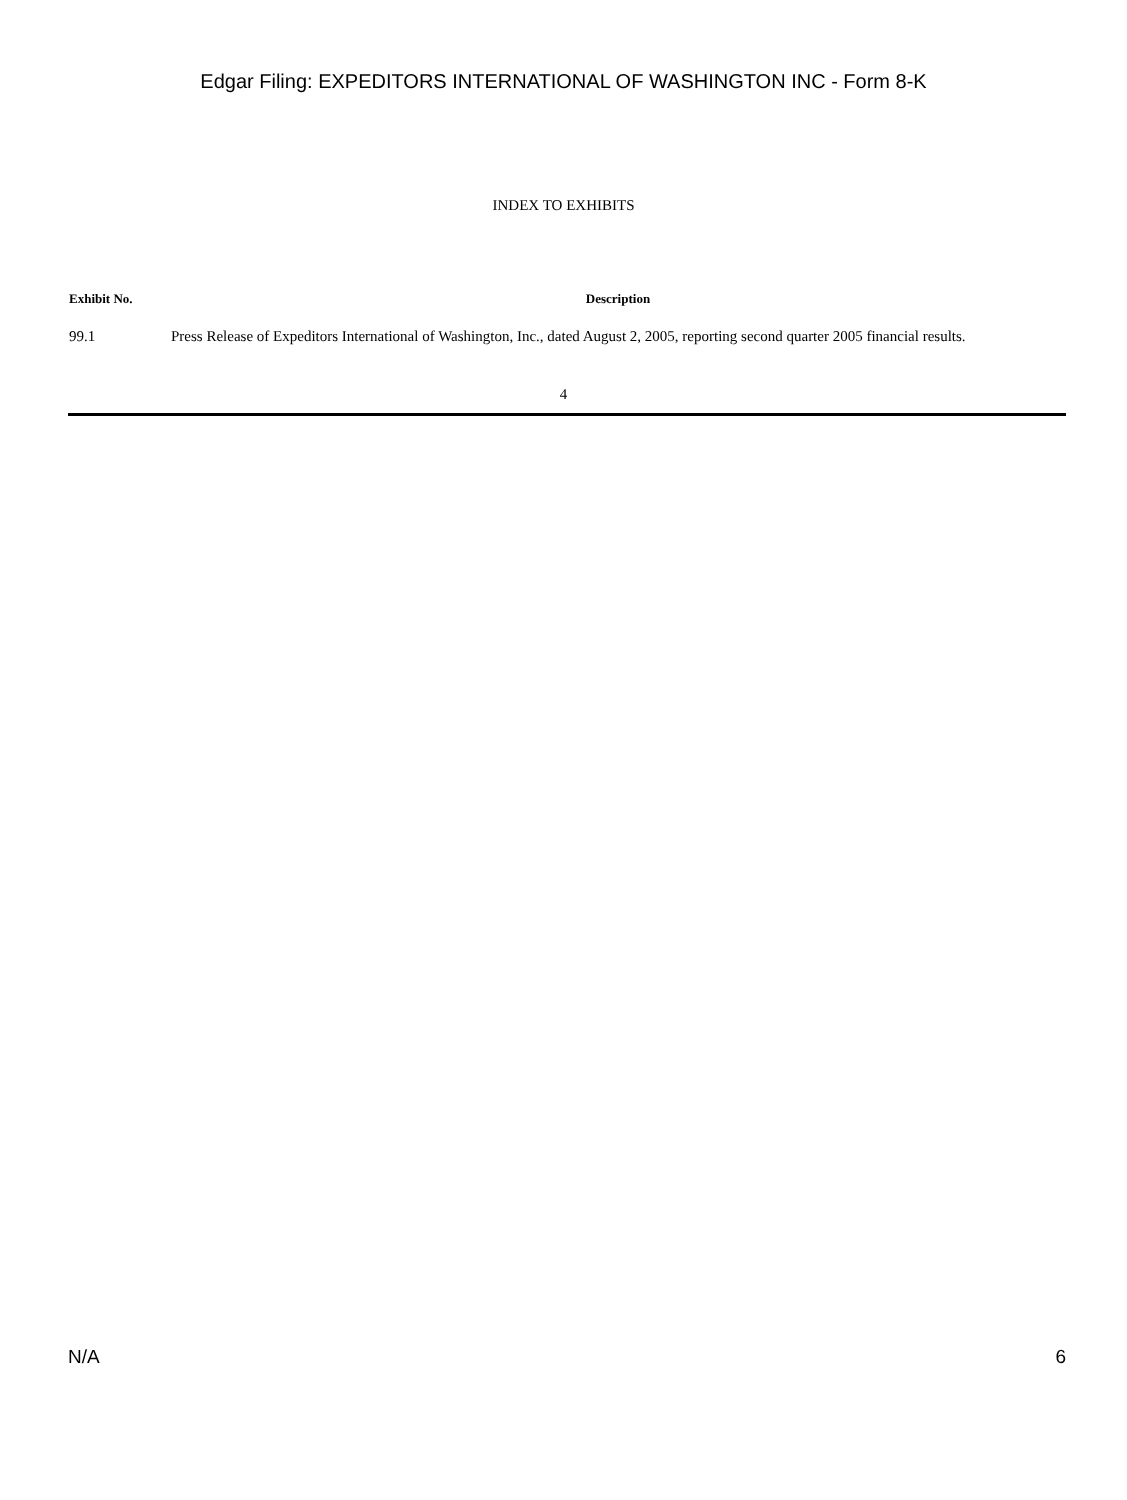Edgar Filing: EXPEDITORS INTERNATIONAL OF WASHINGTON INC - Form 8-K
INDEX TO EXHIBITS
| Exhibit No. | Description |
| --- | --- |
| 99.1 | Press Release of Expeditors International of Washington, Inc., dated August 2, 2005, reporting second quarter 2005 financial results. |
4
N/A 6